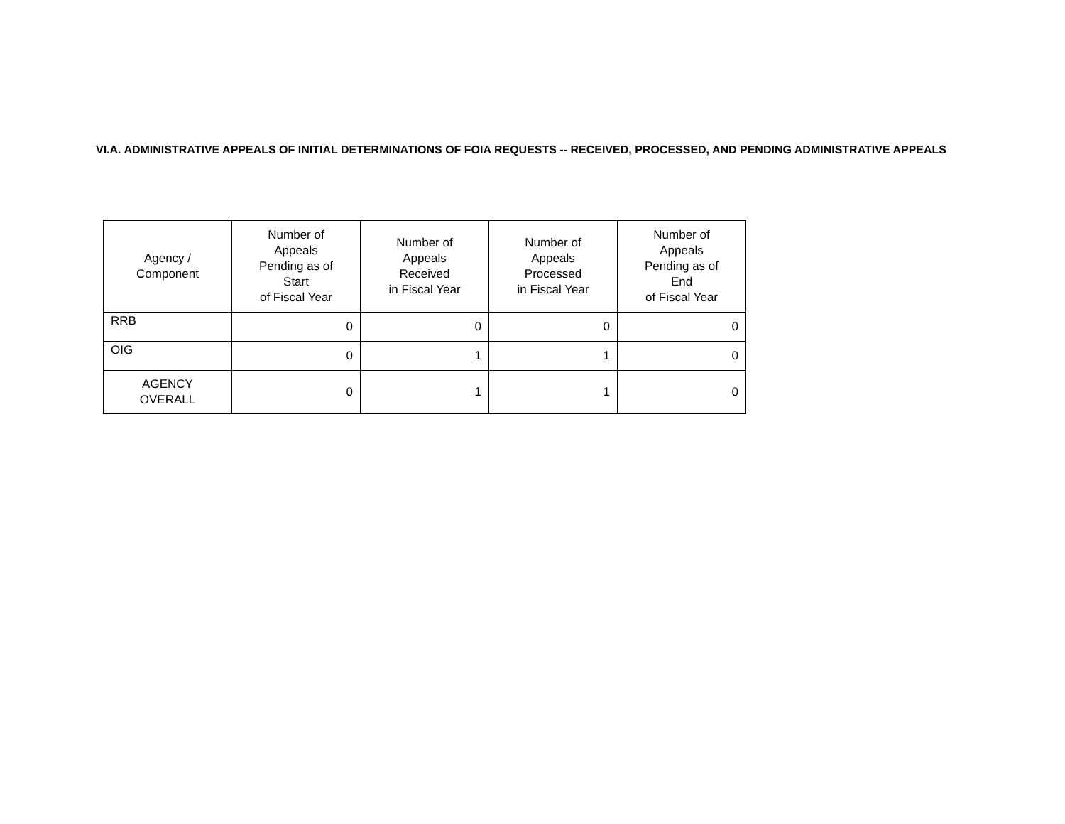VI.A. ADMINISTRATIVE APPEALS OF INITIAL DETERMINATIONS OF FOIA REQUESTS -- RECEIVED, PROCESSED, AND PENDING ADMINISTRATIVE APPEALS
| Agency / Component | Number of Appeals Pending as of Start of Fiscal Year | Number of Appeals Received in Fiscal Year | Number of Appeals Processed in Fiscal Year | Number of Appeals Pending as of End of Fiscal Year |
| --- | --- | --- | --- | --- |
| RRB | 0 | 0 | 0 | 0 |
| OIG | 0 | 1 | 1 | 0 |
| AGENCY OVERALL | 0 | 1 | 1 | 0 |